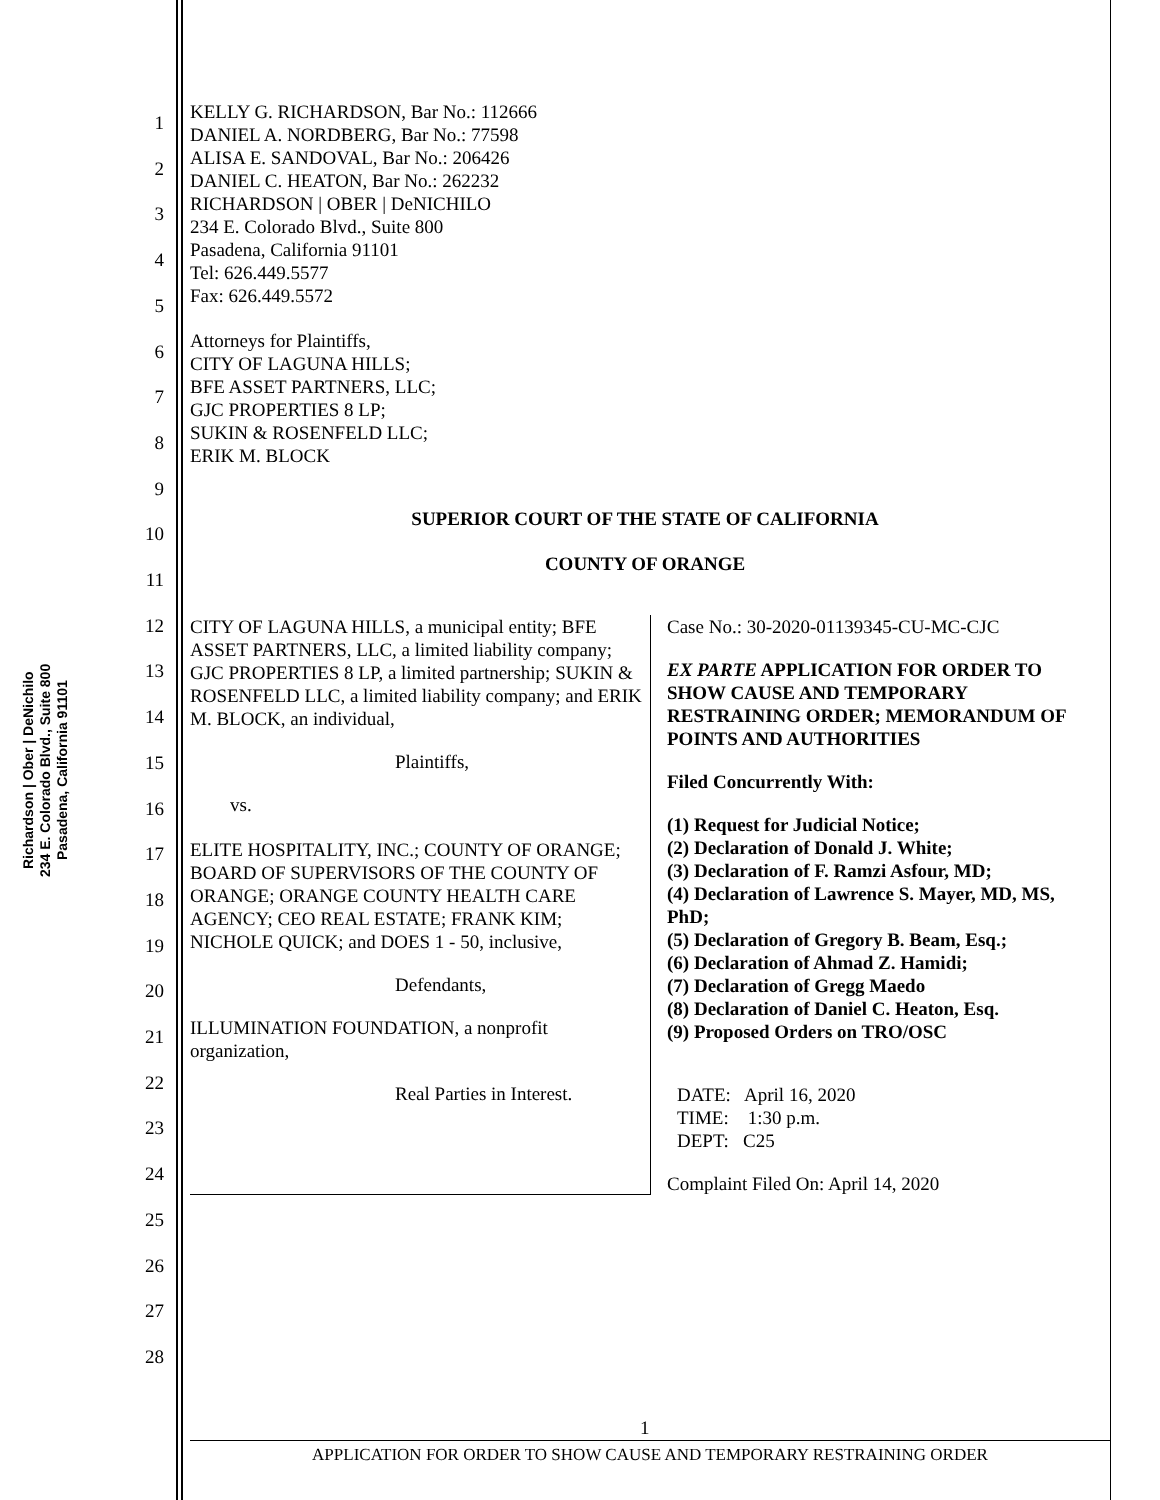Richardson | Ober | DeNichilo
234 E. Colorado Blvd., Suite 800
Pasadena, California 91101
1
2
3
4
5
6
7
8
9
10
11
12
13
14
15
16
17
18
19
20
21
22
23
24
25
26
27
28
KELLY G. RICHARDSON, Bar No.: 112666
DANIEL A. NORDBERG, Bar No.: 77598
ALISA E. SANDOVAL, Bar No.: 206426
DANIEL C. HEATON, Bar No.: 262232
RICHARDSON | OBER | DeNICHILO
234 E. Colorado Blvd., Suite 800
Pasadena, California 91101
Tel: 626.449.5577
Fax: 626.449.5572
Attorneys for Plaintiffs,
CITY OF LAGUNA HILLS;
BFE ASSET PARTNERS, LLC;
GJC PROPERTIES 8 LP;
SUKIN & ROSENFELD LLC;
ERIK M. BLOCK
SUPERIOR COURT OF THE STATE OF CALIFORNIA
COUNTY OF ORANGE
CITY OF LAGUNA HILLS, a municipal entity; BFE ASSET PARTNERS, LLC, a limited liability company; GJC PROPERTIES 8 LP, a limited partnership; SUKIN & ROSENFELD LLC, a limited liability company; and ERIK M. BLOCK, an individual,
Plaintiffs,
vs.
ELITE HOSPITALITY, INC.; COUNTY OF ORANGE; BOARD OF SUPERVISORS OF THE COUNTY OF ORANGE; ORANGE COUNTY HEALTH CARE AGENCY; CEO REAL ESTATE; FRANK KIM; NICHOLE QUICK; and DOES 1 - 50, inclusive,
Defendants,
ILLUMINATION FOUNDATION, a nonprofit organization,
Real Parties in Interest.
Case No.: 30-2020-01139345-CU-MC-CJC
EX PARTE APPLICATION FOR ORDER TO SHOW CAUSE AND TEMPORARY RESTRAINING ORDER; MEMORANDUM OF POINTS AND AUTHORITIES
Filed Concurrently With:
(1) Request for Judicial Notice;
(2) Declaration of Donald J. White;
(3) Declaration of F. Ramzi Asfour, MD;
(4) Declaration of Lawrence S. Mayer, MD, MS, PhD;
(5) Declaration of Gregory B. Beam, Esq.;
(6) Declaration of Ahmad Z. Hamidi;
(7) Declaration of Gregg Maedo
(8) Declaration of Daniel C. Heaton, Esq.
(9) Proposed Orders on TRO/OSC
DATE: April 16, 2020
TIME: 1:30 p.m.
DEPT: C25
Complaint Filed On: April 14, 2020
1
APPLICATION FOR ORDER TO SHOW CAUSE AND TEMPORARY RESTRAINING ORDER